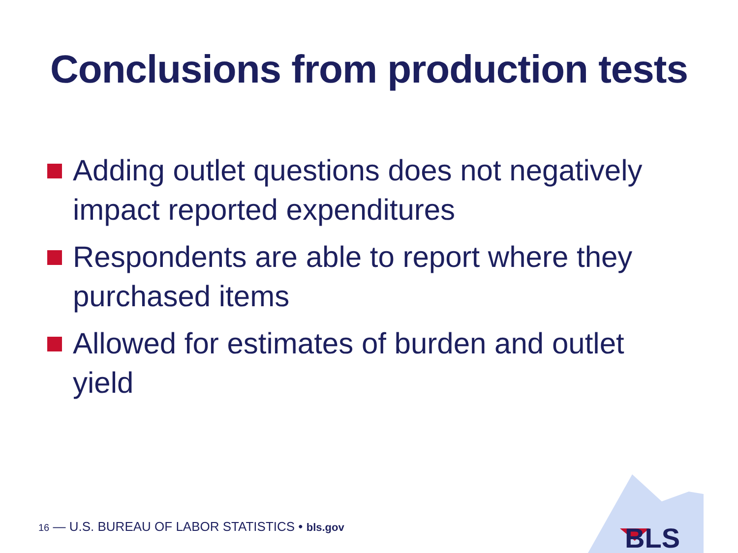Conclusions from production tests
Adding outlet questions does not negatively impact reported expenditures
Respondents are able to report where they purchased items
Allowed for estimates of burden and outlet yield
16 — U.S. BUREAU OF LABOR STATISTICS • bls.gov
BLS